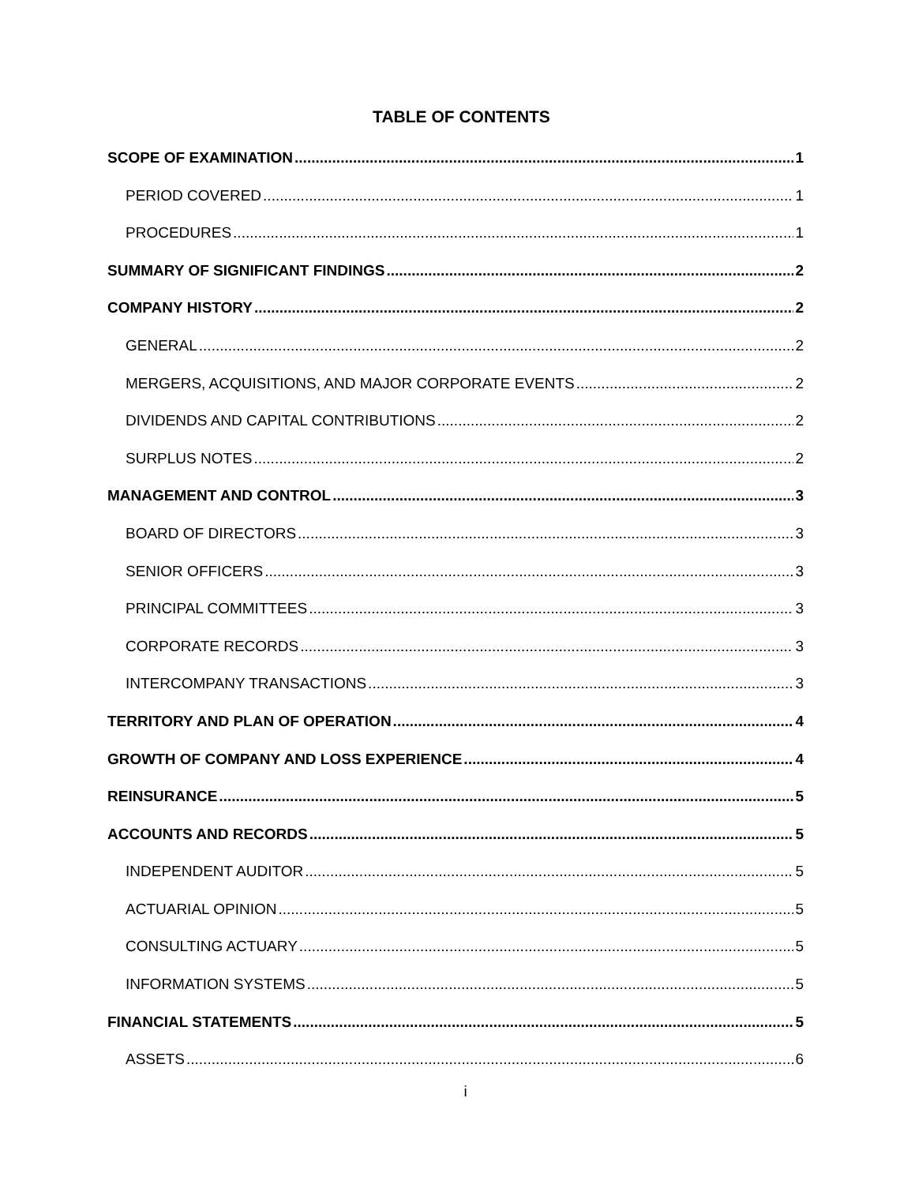TABLE OF CONTENTS
SCOPE OF EXAMINATION 1
PERIOD COVERED 1
PROCEDURES 1
SUMMARY OF SIGNIFICANT FINDINGS 2
COMPANY HISTORY 2
GENERAL 2
MERGERS, ACQUISITIONS, AND MAJOR CORPORATE EVENTS 2
DIVIDENDS AND CAPITAL CONTRIBUTIONS 2
SURPLUS NOTES 2
MANAGEMENT AND CONTROL 3
BOARD OF DIRECTORS 3
SENIOR OFFICERS 3
PRINCIPAL COMMITTEES 3
CORPORATE RECORDS 3
INTERCOMPANY TRANSACTIONS 3
TERRITORY AND PLAN OF OPERATION 4
GROWTH OF COMPANY AND LOSS EXPERIENCE 4
REINSURANCE 5
ACCOUNTS AND RECORDS 5
INDEPENDENT AUDITOR 5
ACTUARIAL OPINION 5
CONSULTING ACTUARY 5
INFORMATION SYSTEMS 5
FINANCIAL STATEMENTS 5
ASSETS 6
i